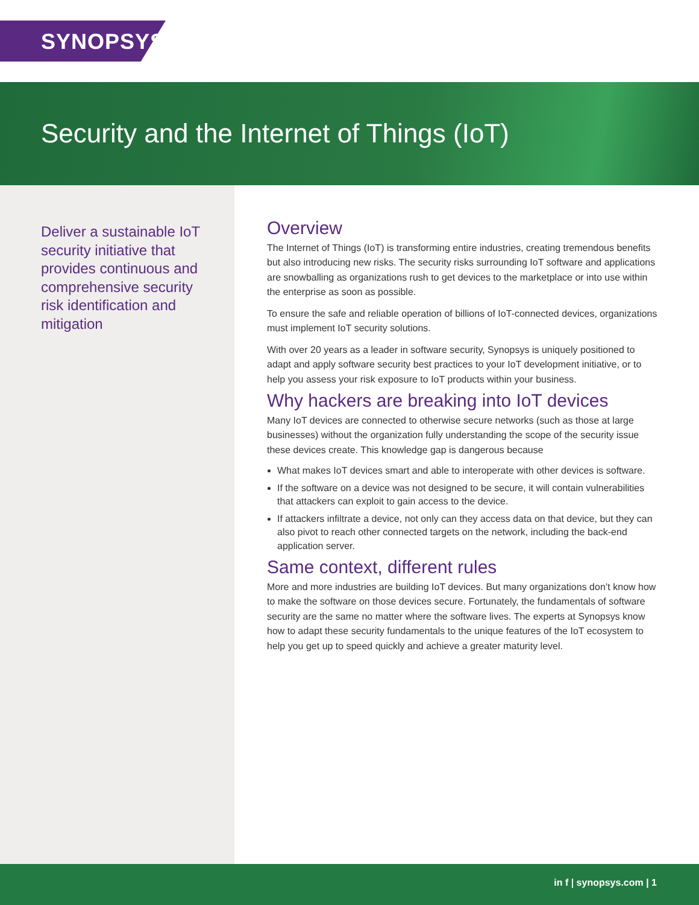SYNOPSYS<sup>®</sup>
Security and the Internet of Things (IoT)
Deliver a sustainable IoT security initiative that provides continuous and comprehensive security risk identification and mitigation
Overview
The Internet of Things (IoT) is transforming entire industries, creating tremendous benefits but also introducing new risks. The security risks surrounding IoT software and applications are snowballing as organizations rush to get devices to the marketplace or into use within the enterprise as soon as possible.
To ensure the safe and reliable operation of billions of IoT-connected devices, organizations must implement IoT security solutions.
With over 20 years as a leader in software security, Synopsys is uniquely positioned to adapt and apply software security best practices to your IoT development initiative, or to help you assess your risk exposure to IoT products within your business.
Why hackers are breaking into IoT devices
Many IoT devices are connected to otherwise secure networks (such as those at large businesses) without the organization fully understanding the scope of the security issue these devices create. This knowledge gap is dangerous because
What makes IoT devices smart and able to interoperate with other devices is software.
If the software on a device was not designed to be secure, it will contain vulnerabilities that attackers can exploit to gain access to the device.
If attackers infiltrate a device, not only can they access data on that device, but they can also pivot to reach other connected targets on the network, including the back-end application server.
Same context, different rules
More and more industries are building IoT devices. But many organizations don’t know how to make the software on those devices secure. Fortunately, the fundamentals of software security are the same no matter where the software lives. The experts at Synopsys know how to adapt these security fundamentals to the unique features of the IoT ecosystem to help you get up to speed quickly and achieve a greater maturity level.
in f | synopsys.com | 1